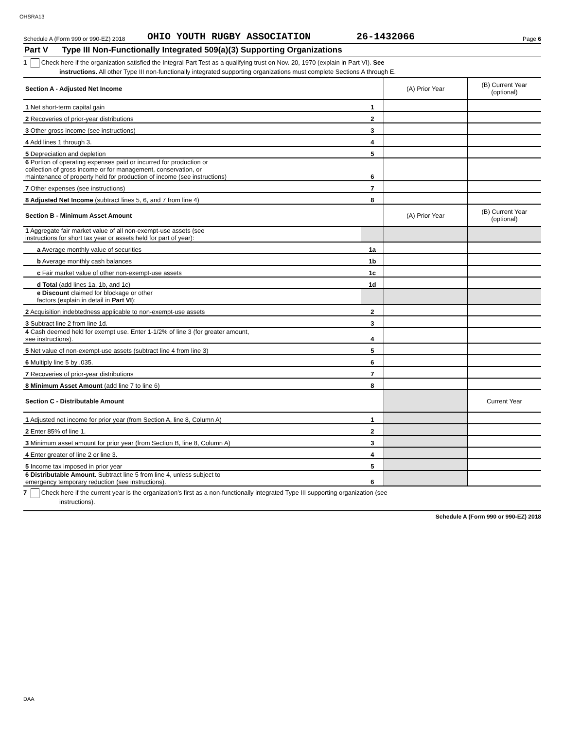OHSRA13
Schedule A (Form 990 or 990-EZ) 2018 OHIO YOUTH RUGBY ASSOCIATION 26-1432066 Page 6
Part V Type III Non-Functionally Integrated 509(a)(3) Supporting Organizations
1 Check here if the organization satisfied the Integral Part Test as a qualifying trust on Nov. 20, 1970 (explain in Part VI). See
instructions. All other Type III non-functionally integrated supporting organizations must complete Sections A through E.
| Section A - Adjusted Net Income | | (A) Prior Year | (B) Current Year (optional) |
| 1 Net short-term capital gain | 1 | | |
| 2 Recoveries of prior-year distributions | 2 | | |
| 3 Other gross income (see instructions) | 3 | | |
| 4 Add lines 1 through 3. | 4 | | |
| 5 Depreciation and depletion | 5 | | |
| 6 Portion of operating expenses paid or incurred for production or collection of gross income or for management, conservation, or maintenance of property held for production of income (see instructions) | 6 | | |
| 7 Other expenses (see instructions) | 7 | | |
| 8 Adjusted Net Income (subtract lines 5, 6, and 7 from line 4) | 8 | | |
| Section B - Minimum Asset Amount | | (A) Prior Year | (B) Current Year (optional) |
| 1 Aggregate fair market value of all non-exempt-use assets (see instructions for short tax year or assets held for part of year): | | | |
| a Average monthly value of securities | 1a | | |
| b Average monthly cash balances | 1b | | |
| c Fair market value of other non-exempt-use assets | 1c | | |
| d Total (add lines 1a, 1b, and 1c) | 1d | | |
| e Discount claimed for blockage or other factors (explain in detail in Part VI ): | | | |
| 2 Acquisition indebtedness applicable to non-exempt-use assets | 2 | | |
| 3 Subtract line 2 from line 1d. | 3 | | |
| 4 Cash deemed held for exempt use. Enter 1-1/2% of line 3 (for greater amount, see instructions). | 4 | | |
| 5 Net value of non-exempt-use assets (subtract line 4 from line 3) | 5 | | |
| 6 Multiply line 5 by .035. | 6 | | |
| 7 Recoveries of prior-year distributions | 7 | | |
| 8 Minimum Asset Amount (add line 7 to line 6) | 8 | | |
| Section C - Distributable Amount | | | Current Year |
| 1 Adjusted net income for prior year (from Section A, line 8, Column A) | 1 | | |
| 2 Enter 85% of line 1. | 2 | | |
| 3 Minimum asset amount for prior year (from Section B, line 8, Column A) | 3 | | |
| 4 Enter greater of line 2 or line 3. | 4 | | |
| 5 Income tax imposed in prior year | 5 | | |
| 6 Distributable Amount. Subtract line 5 from line 4, unless subject to emergency temporary reduction (see instructions). | 6 | | |
7 Check here if the current year is the organization's first as a non-functionally integrated Type III supporting organization (see
instructions).
Schedule A (Form 990 or 990-EZ) 2018
DAA